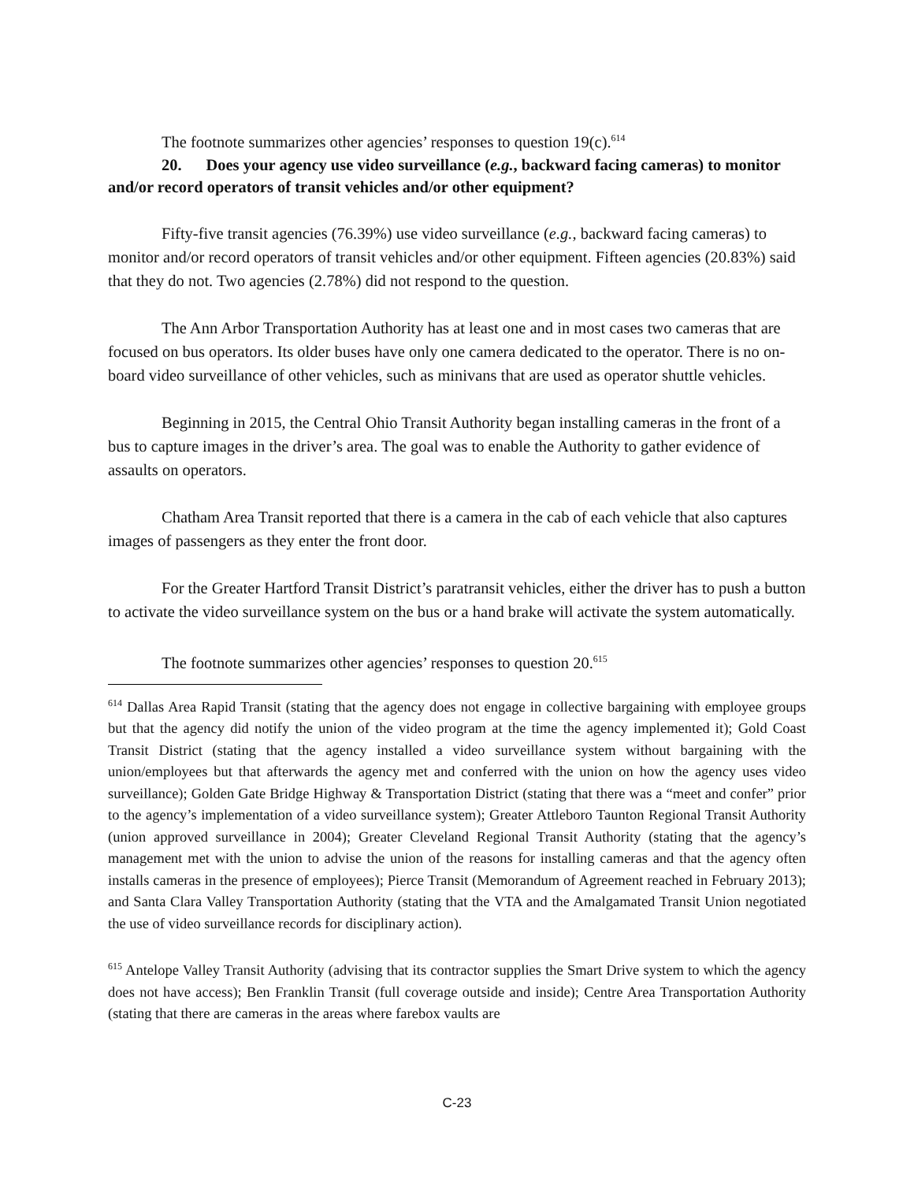The footnote summarizes other agencies’ responses to question 19(c).<sup>614</sup>
20. Does your agency use video surveillance (e.g., backward facing cameras) to monitor and/or record operators of transit vehicles and/or other equipment?
Fifty-five transit agencies (76.39%) use video surveillance (e.g., backward facing cameras) to monitor and/or record operators of transit vehicles and/or other equipment. Fifteen agencies (20.83%) said that they do not. Two agencies (2.78%) did not respond to the question.
The Ann Arbor Transportation Authority has at least one and in most cases two cameras that are focused on bus operators. Its older buses have only one camera dedicated to the operator. There is no on-board video surveillance of other vehicles, such as minivans that are used as operator shuttle vehicles.
Beginning in 2015, the Central Ohio Transit Authority began installing cameras in the front of a bus to capture images in the driver’s area. The goal was to enable the Authority to gather evidence of assaults on operators.
Chatham Area Transit reported that there is a camera in the cab of each vehicle that also captures images of passengers as they enter the front door.
For the Greater Hartford Transit District’s paratransit vehicles, either the driver has to push a button to activate the video surveillance system on the bus or a hand brake will activate the system automatically.
The footnote summarizes other agencies’ responses to question 20.<sup>615</sup>
<sup>614</sup> Dallas Area Rapid Transit (stating that the agency does not engage in collective bargaining with employee groups but that the agency did notify the union of the video program at the time the agency implemented it); Gold Coast Transit District (stating that the agency installed a video surveillance system without bargaining with the union/employees but that afterwards the agency met and conferred with the union on how the agency uses video surveillance); Golden Gate Bridge Highway & Transportation District (stating that there was a “meet and confer” prior to the agency’s implementation of a video surveillance system); Greater Attleboro Taunton Regional Transit Authority (union approved surveillance in 2004); Greater Cleveland Regional Transit Authority (stating that the agency’s management met with the union to advise the union of the reasons for installing cameras and that the agency often installs cameras in the presence of employees); Pierce Transit (Memorandum of Agreement reached in February 2013); and Santa Clara Valley Transportation Authority (stating that the VTA and the Amalgamated Transit Union negotiated the use of video surveillance records for disciplinary action).
<sup>615</sup> Antelope Valley Transit Authority (advising that its contractor supplies the Smart Drive system to which the agency does not have access); Ben Franklin Transit (full coverage outside and inside); Centre Area Transportation Authority (stating that there are cameras in the areas where farebox vaults are
C-23